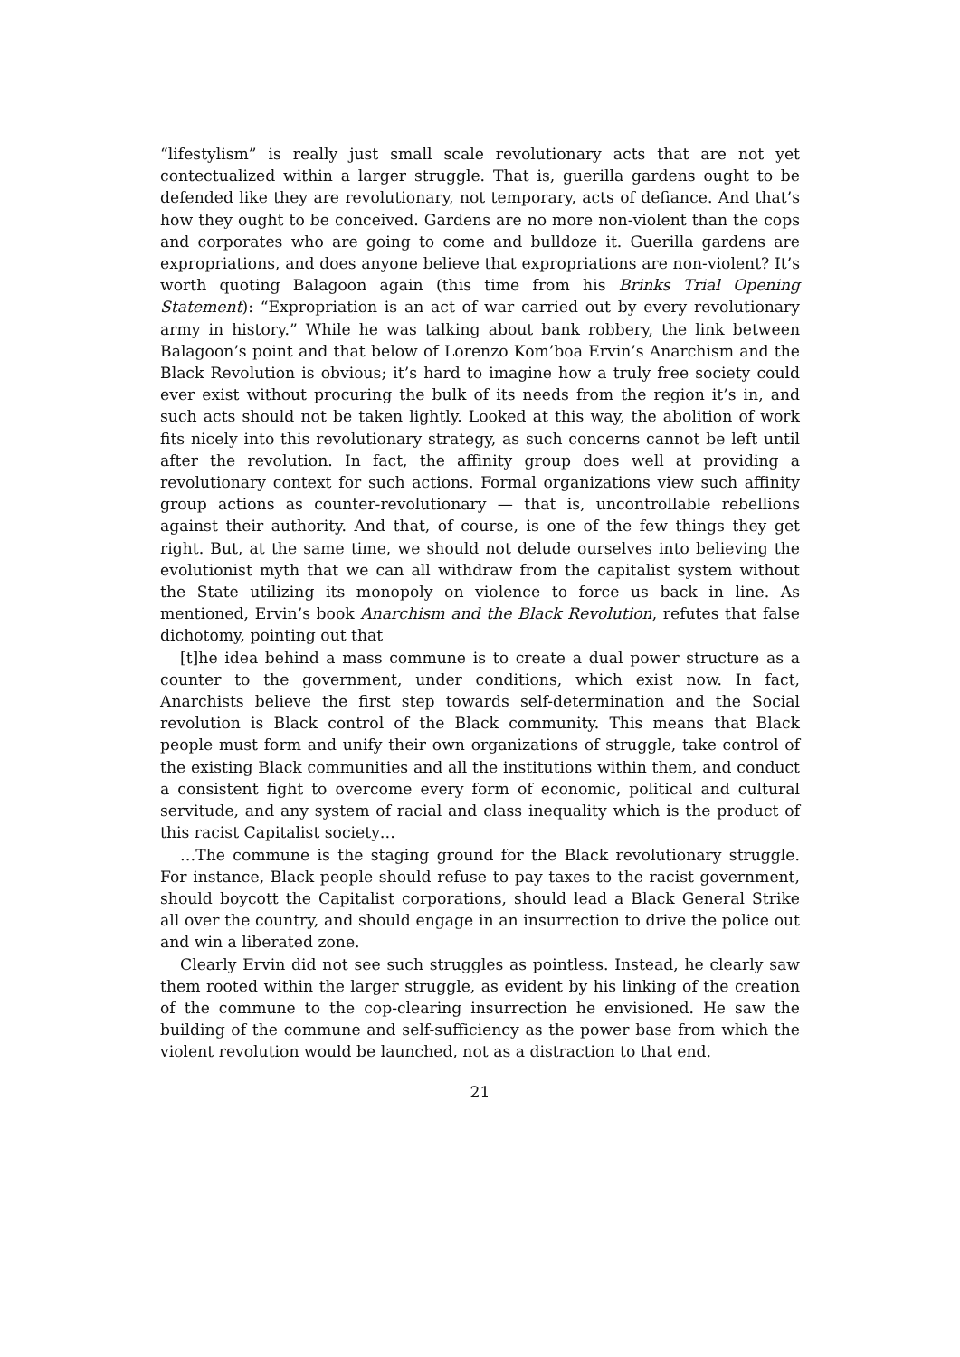“lifestylism” is really just small scale revolutionary acts that are not yet contectualized within a larger struggle. That is, guerilla gardens ought to be defended like they are revolutionary, not temporary, acts of defiance. And that’s how they ought to be conceived. Gardens are no more non-violent than the cops and corporates who are going to come and bulldoze it. Guerilla gardens are expropriations, and does anyone believe that expropriations are non-violent? It’s worth quoting Balagoon again (this time from his Brinks Trial Opening Statement): “Expropriation is an act of war carried out by every revolutionary army in history.” While he was talking about bank robbery, the link between Balagoon’s point and that below of Lorenzo Kom’boa Ervin’s Anarchism and the Black Revolution is obvious; it’s hard to imagine how a truly free society could ever exist without procuring the bulk of its needs from the region it’s in, and such acts should not be taken lightly. Looked at this way, the abolition of work fits nicely into this revolutionary strategy, as such concerns cannot be left until after the revolution. In fact, the affinity group does well at providing a revolutionary context for such actions. Formal organizations view such affinity group actions as counter-revolutionary — that is, uncontrollable rebellions against their authority. And that, of course, is one of the few things they get right. But, at the same time, we should not delude ourselves into believing the evolutionist myth that we can all withdraw from the capitalist system without the State utilizing its monopoly on violence to force us back in line. As mentioned, Ervin’s book Anarchism and the Black Revolution, refutes that false dichotomy, pointing out that
[t]he idea behind a mass commune is to create a dual power structure as a counter to the government, under conditions, which exist now. In fact, Anarchists believe the first step towards self-determination and the Social revolution is Black control of the Black community. This means that Black people must form and unify their own organizations of struggle, take control of the existing Black communities and all the institutions within them, and conduct a consistent fight to overcome every form of economic, political and cultural servitude, and any system of racial and class inequality which is the product of this racist Capitalist society…
…The commune is the staging ground for the Black revolutionary struggle. For instance, Black people should refuse to pay taxes to the racist government, should boycott the Capitalist corporations, should lead a Black General Strike all over the country, and should engage in an insurrection to drive the police out and win a liberated zone.
Clearly Ervin did not see such struggles as pointless. Instead, he clearly saw them rooted within the larger struggle, as evident by his linking of the creation of the commune to the cop-clearing insurrection he envisioned. He saw the building of the commune and self-sufficiency as the power base from which the violent revolution would be launched, not as a distraction to that end.
21